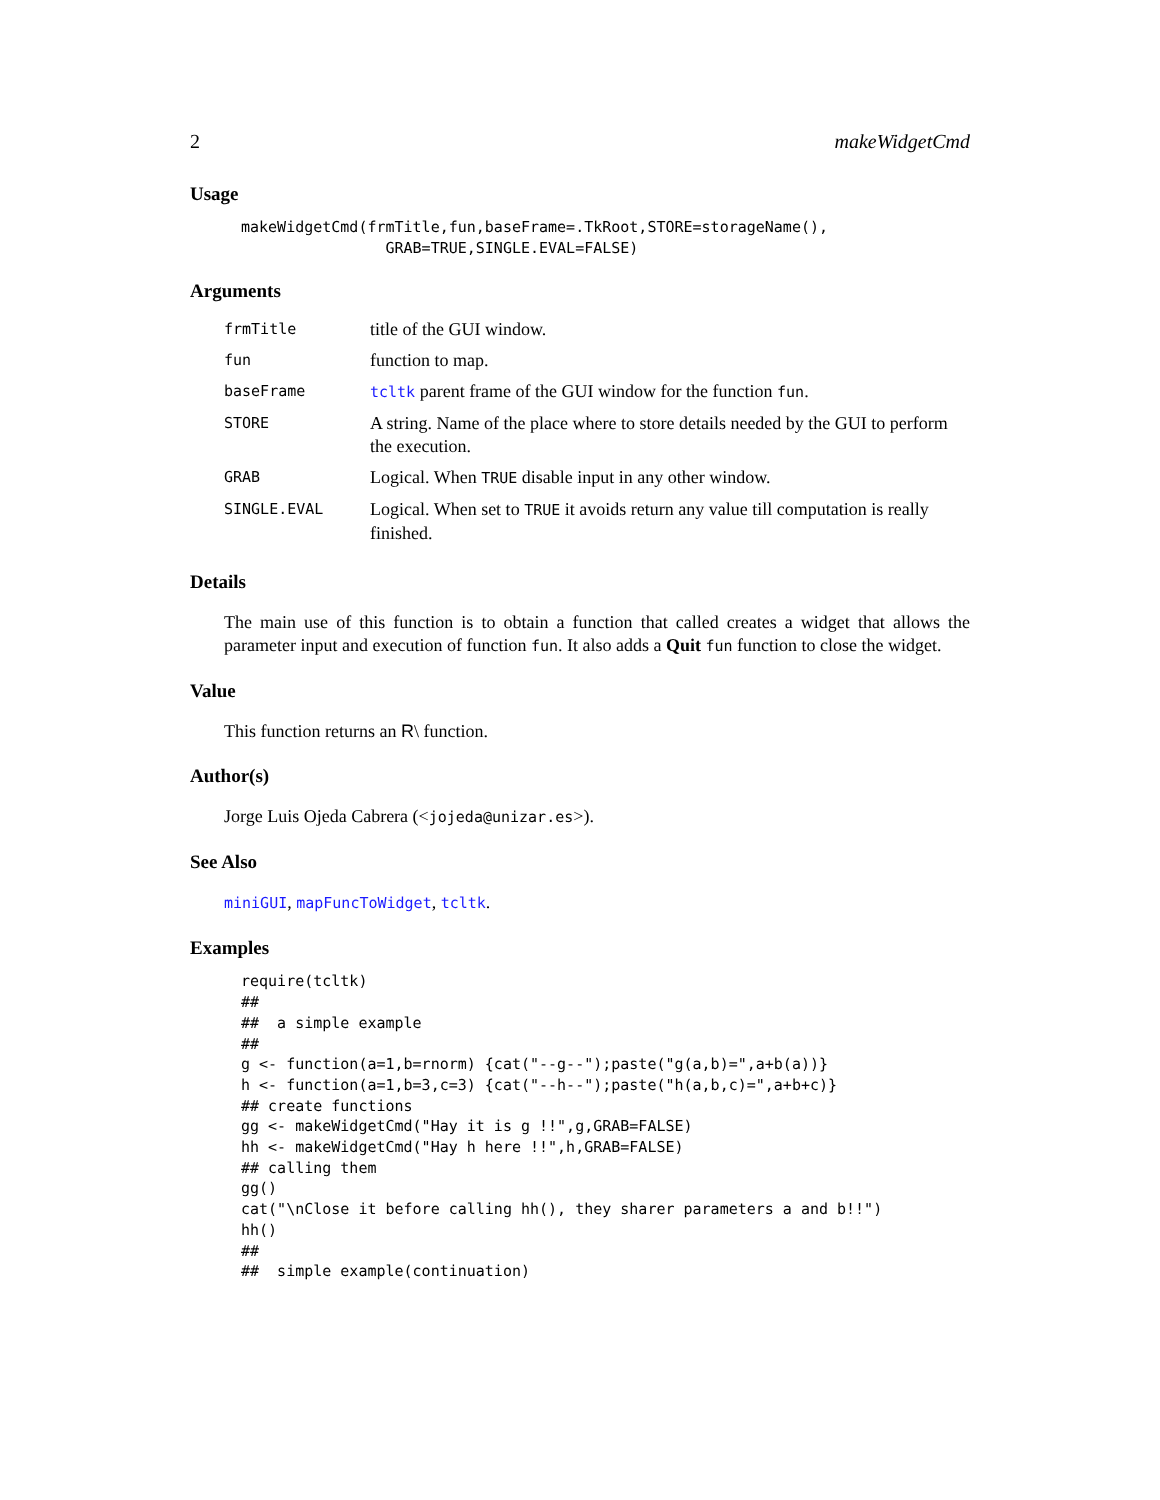2 makeWidgetCmd
Usage
makeWidgetCmd(frmTitle,fun,baseFrame=.TkRoot,STORE=storageName(),
                GRAB=TRUE,SINGLE.EVAL=FALSE)
Arguments
| frmTitle | title of the GUI window. |
| fun | function to map. |
| baseFrame | tcltk parent frame of the GUI window for the function fun . |
| STORE | A string. Name of the place where to store details needed by the GUI to perform the execution. |
| GRAB | Logical. When TRUE disable input in any other window. |
| SINGLE.EVAL | Logical. When set to TRUE it avoids return any value till computation is really finished. |
Details
The main use of this function is to obtain a function that called creates a widget that allows the parameter input and execution of function fun. It also adds a Quit fun function to close the widget.
Value
This function returns an R\ function.
Author(s)
Jorge Luis Ojeda Cabrera (<jojeda@unizar.es>).
See Also
miniGUI, mapFuncToWidget, tcltk.
Examples
require(tcltk)
##
##  a simple example
##
g <- function(a=1,b=rnorm) {cat("--g--");paste("g(a,b)=",a+b(a))}
h <- function(a=1,b=3,c=3) {cat("--h--");paste("h(a,b,c)=",a+b+c)}
## create functions
gg <- makeWidgetCmd("Hay it is g !!",g,GRAB=FALSE)
hh <- makeWidgetCmd("Hay h here !!",h,GRAB=FALSE)
## calling them
gg()
cat("\nClose it before calling hh(), they sharer parameters a and b!!")
hh()
##
##  simple example(continuation)